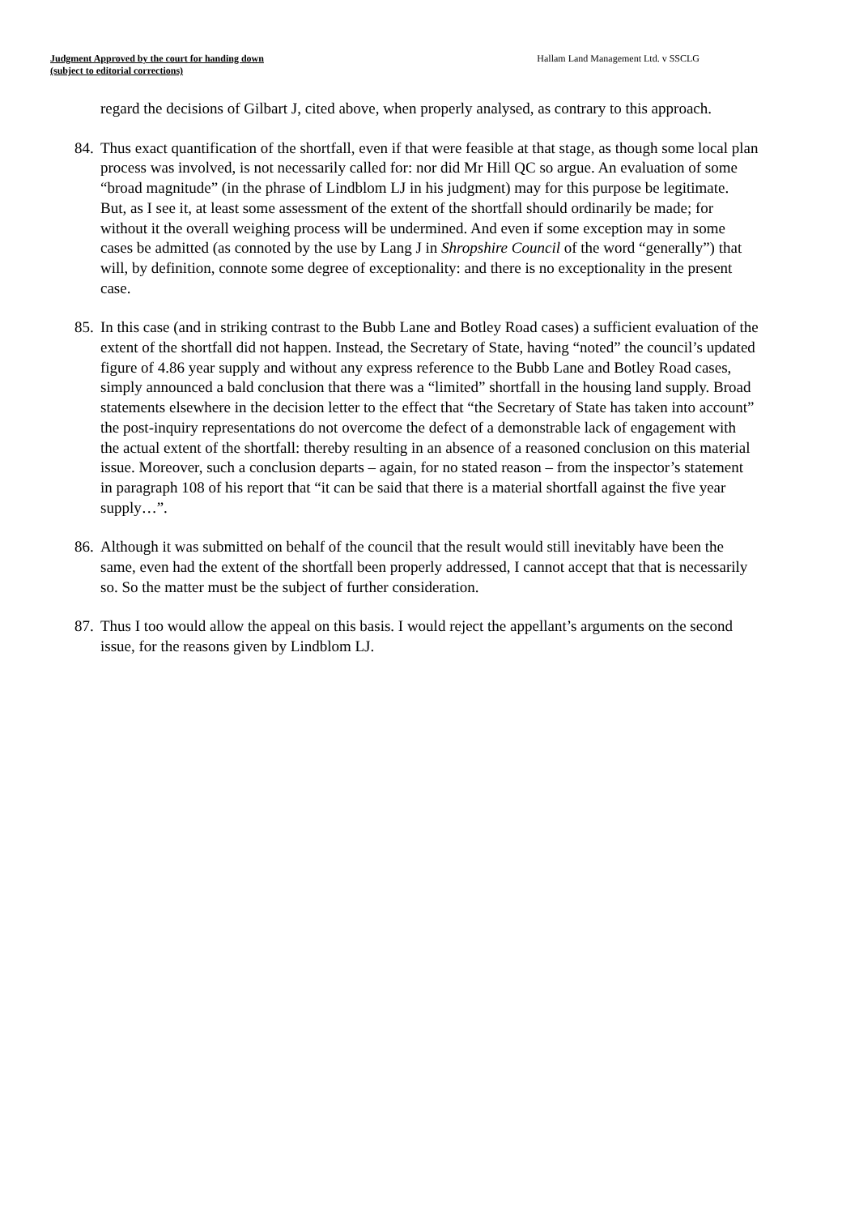Judgment Approved by the court for handing down
(subject to editorial corrections)
Hallam Land Management Ltd. v SSCLG
regard the decisions of Gilbart J, cited above, when properly analysed, as contrary to this approach.
84.
Thus exact quantification of the shortfall, even if that were feasible at that stage, as though some local plan process was involved, is not necessarily called for: nor did Mr Hill QC so argue. An evaluation of some “broad magnitude” (in the phrase of Lindblom LJ in his judgment) may for this purpose be legitimate. But, as I see it, at least some assessment of the extent of the shortfall should ordinarily be made; for without it the overall weighing process will be undermined. And even if some exception may in some cases be admitted (as connoted by the use by Lang J in Shropshire Council of the word “generally”) that will, by definition, connote some degree of exceptionality: and there is no exceptionality in the present case.
85.
In this case (and in striking contrast to the Bubb Lane and Botley Road cases) a sufficient evaluation of the extent of the shortfall did not happen. Instead, the Secretary of State, having “noted” the council’s updated figure of 4.86 year supply and without any express reference to the Bubb Lane and Botley Road cases, simply announced a bald conclusion that there was a “limited” shortfall in the housing land supply. Broad statements elsewhere in the decision letter to the effect that “the Secretary of State has taken into account” the post-inquiry representations do not overcome the defect of a demonstrable lack of engagement with the actual extent of the shortfall: thereby resulting in an absence of a reasoned conclusion on this material issue. Moreover, such a conclusion departs – again, for no stated reason – from the inspector’s statement in paragraph 108 of his report that “it can be said that there is a material shortfall against the five year supply…”.
86.
Although it was submitted on behalf of the council that the result would still inevitably have been the same, even had the extent of the shortfall been properly addressed, I cannot accept that that is necessarily so. So the matter must be the subject of further consideration.
87.
Thus I too would allow the appeal on this basis. I would reject the appellant’s arguments on the second issue, for the reasons given by Lindblom LJ.